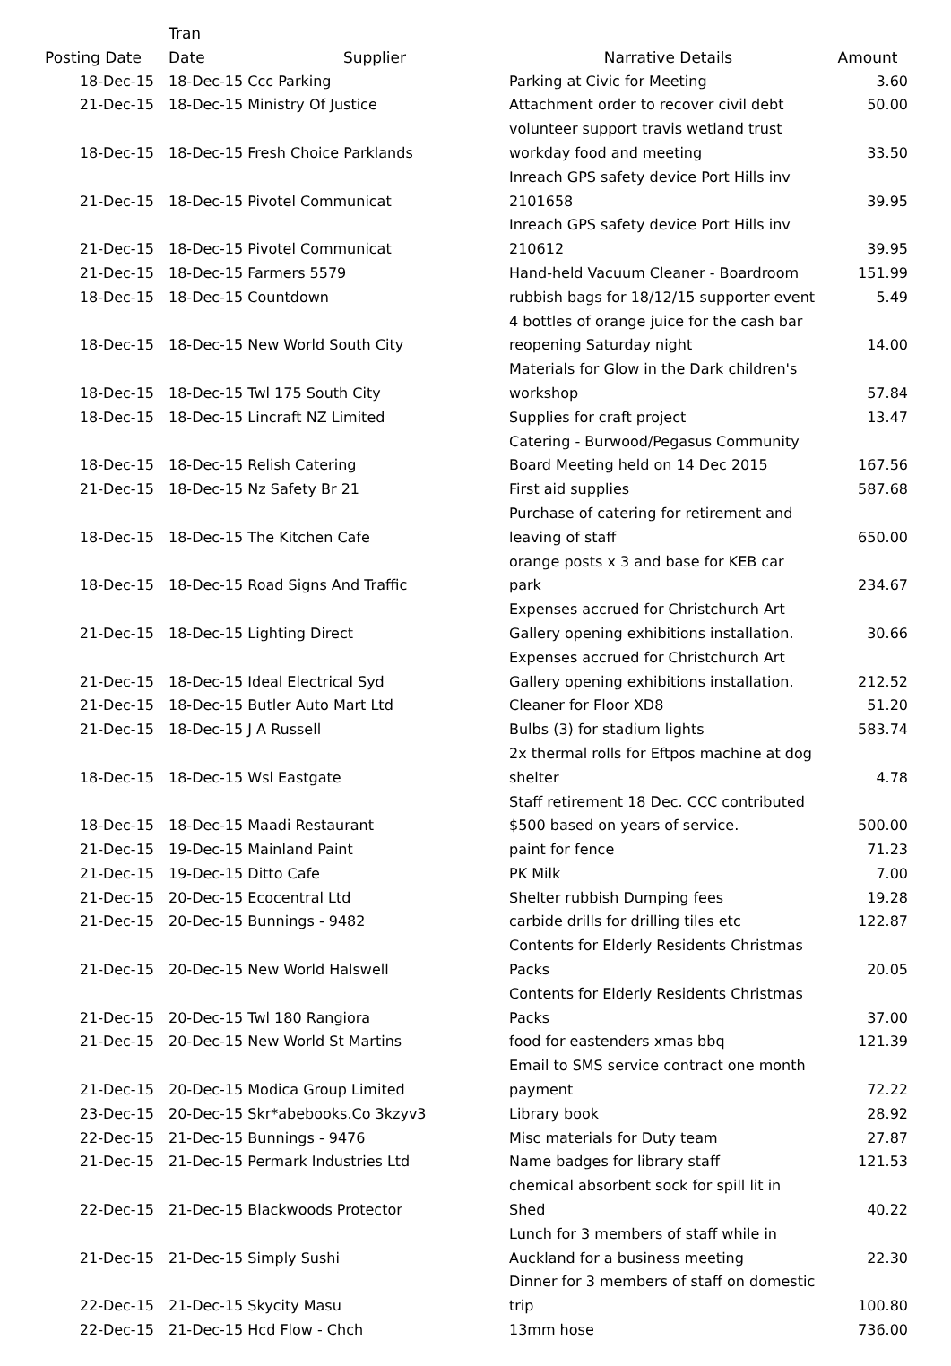| Posting Date | Tran Date | Supplier | Narrative Details | Amount |
| --- | --- | --- | --- | --- |
| 18-Dec-15 | 18-Dec-15 Ccc Parking | | Parking at Civic for Meeting | 3.60 |
| 21-Dec-15 | 18-Dec-15 Ministry Of Justice | | Attachment order to recover civil debt | 50.00 |
| 18-Dec-15 | 18-Dec-15 Fresh Choice Parklands | | volunteer support travis wetland trust workday food and meeting | 33.50 |
| 21-Dec-15 | 18-Dec-15 Pivotel Communicat | | Inreach GPS safety device Port Hills inv 2101658 | 39.95 |
| 21-Dec-15 | 18-Dec-15 Pivotel Communicat | | Inreach GPS safety device Port Hills inv 210612 | 39.95 |
| 21-Dec-15 | 18-Dec-15 Farmers 5579 | | Hand-held Vacuum Cleaner - Boardroom | 151.99 |
| 18-Dec-15 | 18-Dec-15 Countdown | | rubbish bags for 18/12/15 supporter event | 5.49 |
| 18-Dec-15 | 18-Dec-15 New World South City | | 4 bottles of orange juice for the cash bar reopening Saturday night | 14.00 |
| 18-Dec-15 | 18-Dec-15 Twl 175 South City | | Materials for Glow in the Dark children's workshop | 57.84 |
| 18-Dec-15 | 18-Dec-15 Lincraft NZ Limited | | Supplies for craft project | 13.47 |
| 18-Dec-15 | 18-Dec-15 Relish Catering | | Catering - Burwood/Pegasus Community Board Meeting held on 14 Dec 2015 | 167.56 |
| 21-Dec-15 | 18-Dec-15 Nz Safety Br 21 | | First aid supplies | 587.68 |
| 18-Dec-15 | 18-Dec-15 The Kitchen Cafe | | Purchase of catering for retirement and leaving of staff | 650.00 |
| 18-Dec-15 | 18-Dec-15 Road Signs And Traffic | | orange posts x 3 and base for KEB car park | 234.67 |
| 21-Dec-15 | 18-Dec-15 Lighting Direct | | Expenses accrued for Christchurch Art Gallery opening exhibitions installation. | 30.66 |
| 21-Dec-15 | 18-Dec-15 Ideal Electrical Syd | | Expenses accrued for Christchurch Art Gallery opening exhibitions installation. | 212.52 |
| 21-Dec-15 | 18-Dec-15 Butler Auto Mart Ltd | | Cleaner for Floor XD8 | 51.20 |
| 21-Dec-15 | 18-Dec-15 J A Russell | | Bulbs (3) for stadium lights | 583.74 |
| 18-Dec-15 | 18-Dec-15 Wsl Eastgate | | 2x thermal rolls for Eftpos machine at dog shelter | 4.78 |
| 18-Dec-15 | 18-Dec-15 Maadi Restaurant | | Staff retirement 18 Dec. CCC contributed $500 based on years of service. | 500.00 |
| 21-Dec-15 | 19-Dec-15 Mainland Paint | | paint for fence | 71.23 |
| 21-Dec-15 | 19-Dec-15 Ditto Cafe | | PK Milk | 7.00 |
| 21-Dec-15 | 20-Dec-15 Ecocentral Ltd | | Shelter rubbish Dumping fees | 19.28 |
| 21-Dec-15 | 20-Dec-15 Bunnings - 9482 | | carbide drills for drilling tiles etc | 122.87 |
| 21-Dec-15 | 20-Dec-15 New World Halswell | | Contents for Elderly Residents Christmas Packs | 20.05 |
| 21-Dec-15 | 20-Dec-15 Twl 180 Rangiora | | Contents for Elderly Residents Christmas Packs | 37.00 |
| 21-Dec-15 | 20-Dec-15 New World St Martins | | food for eastenders xmas bbq | 121.39 |
| 21-Dec-15 | 20-Dec-15 Modica Group Limited | | Email to SMS service contract one month payment | 72.22 |
| 23-Dec-15 | 20-Dec-15 Skr*abebooks.Co 3kzyv3 | | Library book | 28.92 |
| 22-Dec-15 | 21-Dec-15 Bunnings - 9476 | | Misc materials for Duty team | 27.87 |
| 21-Dec-15 | 21-Dec-15 Permark Industries Ltd | | Name badges for library staff | 121.53 |
| 22-Dec-15 | 21-Dec-15 Blackwoods Protector | | chemical absorbent sock for spill lit in Shed | 40.22 |
| 21-Dec-15 | 21-Dec-15 Simply Sushi | | Lunch for 3 members of staff while in Auckland for a business meeting | 22.30 |
| 22-Dec-15 | 21-Dec-15 Skycity Masu | | Dinner for 3 members of staff on domestic trip | 100.80 |
| 22-Dec-15 | 21-Dec-15 Hcd Flow - Chch | | 13mm hose | 736.00 |